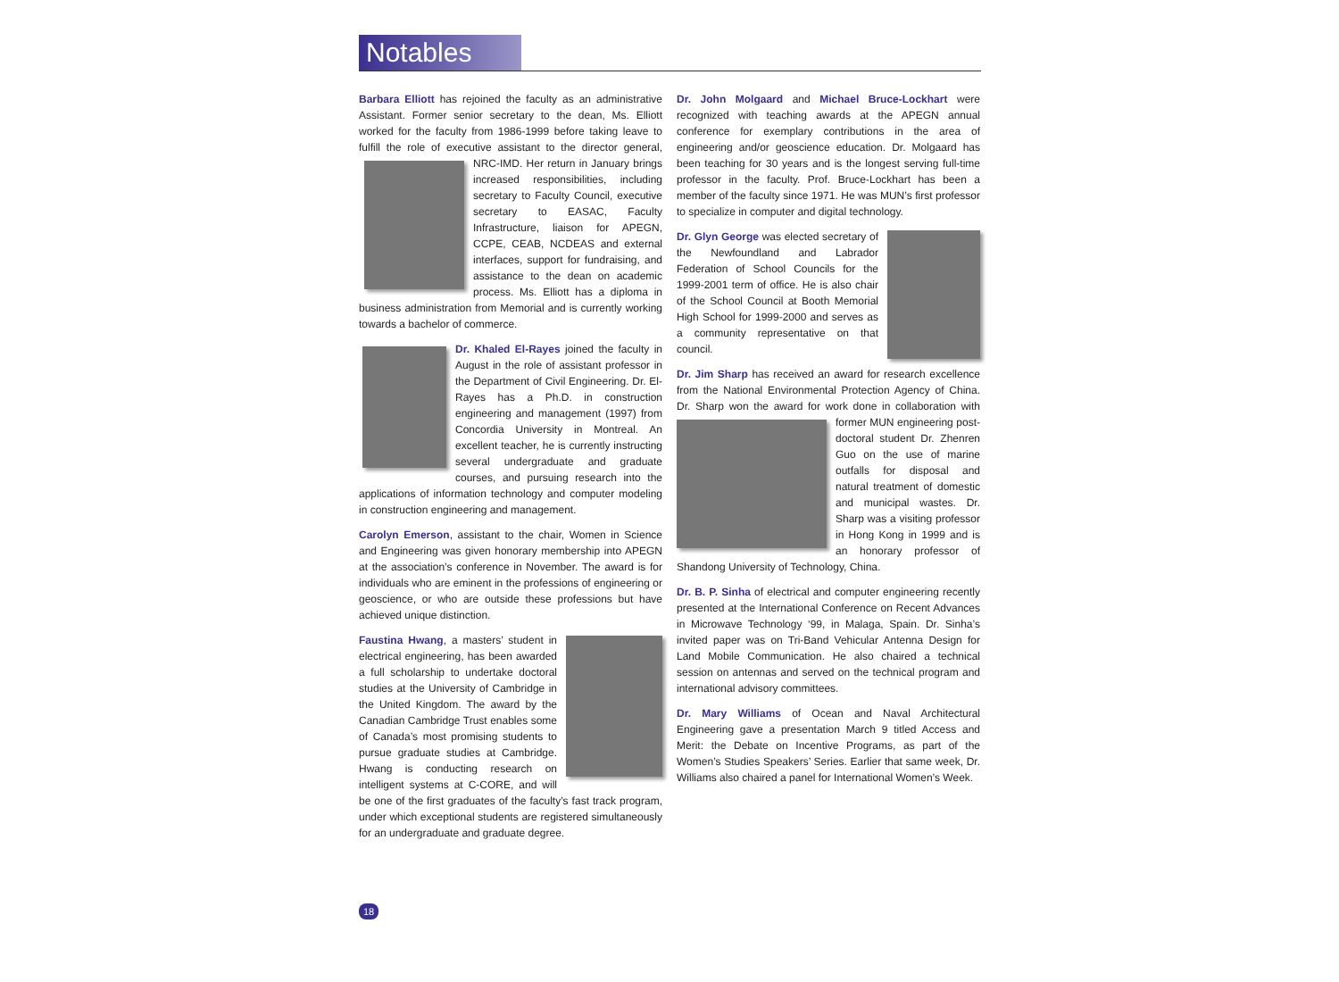Notables
Barbara Elliott has rejoined the faculty as an administrative Assistant. Former senior secretary to the dean, Ms. Elliott worked for the faculty from 1986-1999 before taking leave to fulfill the role of executive assistant to the director general, NRC-IMD. Her return in January brings increased responsibilities, including secretary to Faculty Council, executive secretary to EASAC, Faculty Infrastructure, liaison for APEGN, CCPE, CEAB, NCDEAS and external interfaces, support for fundraising, and assistance to the dean on academic process. Ms. Elliott has a diploma in business administration from Memorial and is currently working towards a bachelor of commerce.
Dr. Khaled El-Rayes joined the faculty in August in the role of assistant professor in the Department of Civil Engineering. Dr. El-Rayes has a Ph.D. in construction engineering and management (1997) from Concordia University in Montreal. An excellent teacher, he is currently instructing several undergraduate and graduate courses, and pursuing research into the applications of information technology and computer modeling in construction engineering and management.
Carolyn Emerson, assistant to the chair, Women in Science and Engineering was given honorary membership into APEGN at the association’s conference in November. The award is for individuals who are eminent in the professions of engineering or geoscience, or who are outside these professions but have achieved unique distinction.
Faustina Hwang, a masters’ student in electrical engineering, has been awarded a full scholarship to undertake doctoral studies at the University of Cambridge in the United Kingdom. The award by the Canadian Cambridge Trust enables some of Canada’s most promising students to pursue graduate studies at Cambridge. Hwang is conducting research on intelligent systems at C-CORE, and will be one of the first graduates of the faculty’s fast track program, under which exceptional students are registered simultaneously for an undergraduate and graduate degree.
18
Dr. John Molgaard and Michael Bruce-Lockhart were recognized with teaching awards at the APEGN annual conference for exemplary contributions in the area of engineering and/or geoscience education. Dr. Molgaard has been teaching for 30 years and is the longest serving full-time professor in the faculty. Prof. Bruce-Lockhart has been a member of the faculty since 1971. He was MUN’s first professor to specialize in computer and digital technology.
Dr. Glyn George was elected secretary of the Newfoundland and Labrador Federation of School Councils for the 1999-2001 term of office. He is also chair of the School Council at Booth Memorial High School for 1999-2000 and serves as a community representative on that council.
Dr. Jim Sharp has received an award for research excellence from the National Environmental Protection Agency of China. Dr. Sharp won the award for work done in collaboration with former MUN engineering post- doctoral student Dr. Zhenren Guo on the use of marine outfalls for disposal and natural treatment of domestic and municipal wastes. Dr. Sharp was a visiting professor in Hong Kong in 1999 and is an honorary professor of Shandong University of Technology, China.
Dr. B. P. Sinha of electrical and computer engineering recently presented at the International Conference on Recent Advances in Microwave Technology ‘99, in Malaga, Spain. Dr. Sinha’s invited paper was on Tri-Band Vehicular Antenna Design for Land Mobile Communication. He also chaired a technical session on antennas and served on the technical program and international advisory committees.
Dr. Mary Williams of Ocean and Naval Architectural Engineering gave a presentation March 9 titled Access and Merit: the Debate on Incentive Programs, as part of the Women’s Studies Speakers’ Series. Earlier that same week, Dr. Williams also chaired a panel for International Women’s Week.